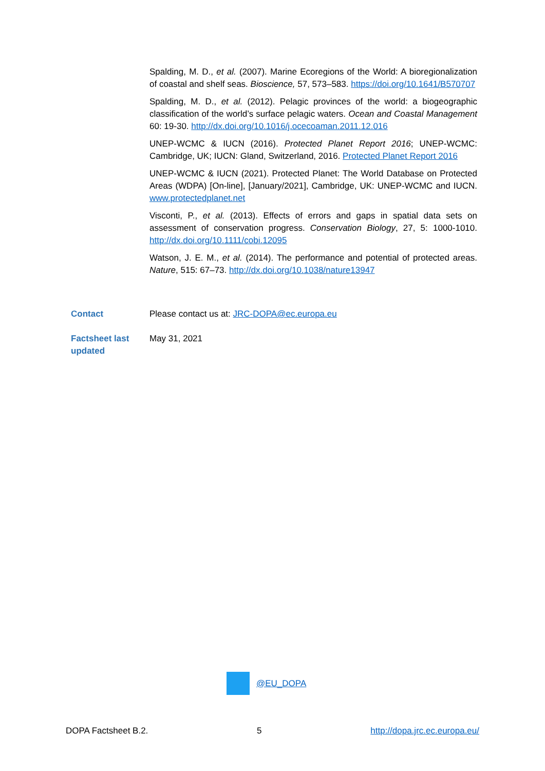Spalding, M. D., et al. (2007). Marine Ecoregions of the World: A bioregionalization of coastal and shelf seas. Bioscience, 57, 573–583. https://doi.org/10.1641/B570707
Spalding, M. D., et al. (2012). Pelagic provinces of the world: a biogeographic classification of the world’s surface pelagic waters. Ocean and Coastal Management 60: 19-30. http://dx.doi.org/10.1016/j.ocecoaman.2011.12.016
UNEP-WCMC & IUCN (2016). Protected Planet Report 2016; UNEP-WCMC: Cambridge, UK; IUCN: Gland, Switzerland, 2016. Protected Planet Report 2016
UNEP-WCMC & IUCN (2021). Protected Planet: The World Database on Protected Areas (WDPA) [On-line], [January/2021], Cambridge, UK: UNEP-WCMC and IUCN. www.protectedplanet.net
Visconti, P., et al. (2013). Effects of errors and gaps in spatial data sets on assessment of conservation progress. Conservation Biology, 27, 5: 1000-1010. http://dx.doi.org/10.1111/cobi.12095
Watson, J. E. M., et al. (2014). The performance and potential of protected areas. Nature, 515: 67–73. http://dx.doi.org/10.1038/nature13947
Contact Please contact us at: JRC-DOPA@ec.europa.eu
Factsheet last updated
May 31, 2021
@EU_DOPA
DOPA Factsheet B.2. 5 http://dopa.jrc.ec.europa.eu/